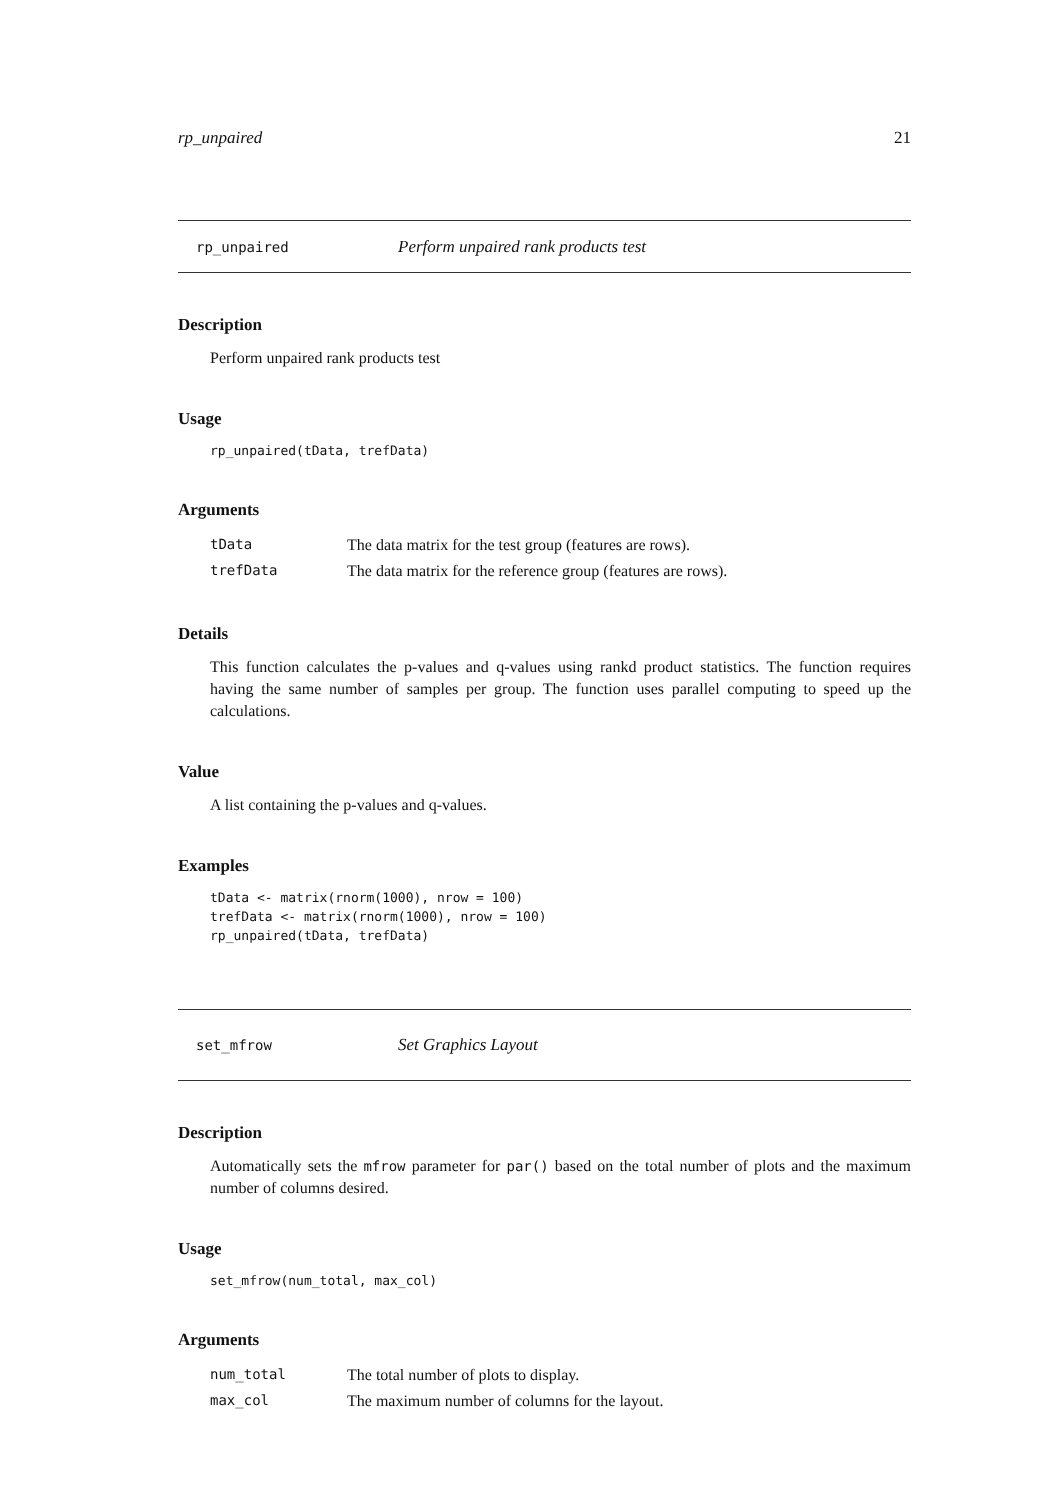rp_unpaired 21
rp_unpaired Perform unpaired rank products test
Description
Perform unpaired rank products test
Usage
rp_unpaired(tData, trefData)
Arguments
| tData | The data matrix for the test group (features are rows). |
| trefData | The data matrix for the reference group (features are rows). |
Details
This function calculates the p-values and q-values using rankd product statistics. The function requires having the same number of samples per group. The function uses parallel computing to speed up the calculations.
Value
A list containing the p-values and q-values.
Examples
tData <- matrix(rnorm(1000), nrow = 100)
trefData <- matrix(rnorm(1000), nrow = 100)
rp_unpaired(tData, trefData)
set_mfrow Set Graphics Layout
Description
Automatically sets the mfrow parameter for par() based on the total number of plots and the maximum number of columns desired.
Usage
set_mfrow(num_total, max_col)
Arguments
| num_total | The total number of plots to display. |
| max_col | The maximum number of columns for the layout. |